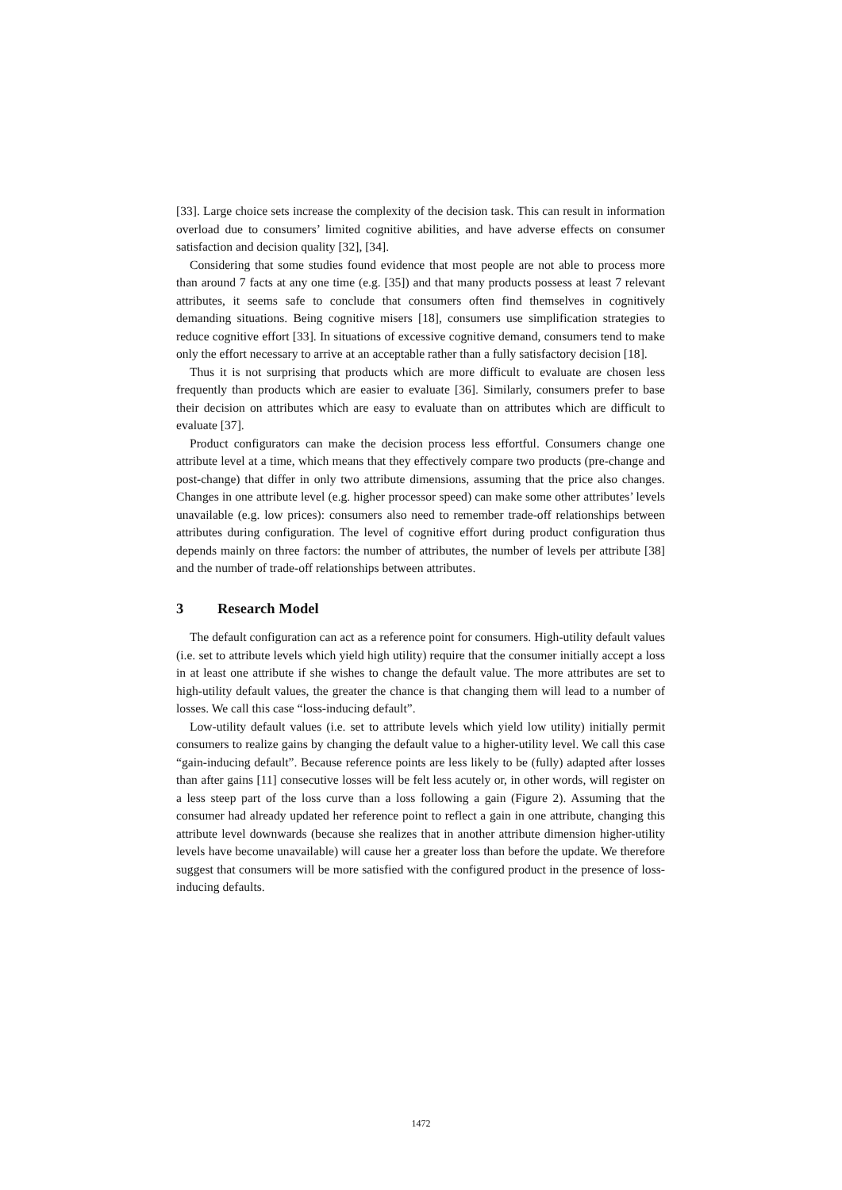[33]. Large choice sets increase the complexity of the decision task. This can result in information overload due to consumers’ limited cognitive abilities, and have adverse effects on consumer satisfaction and decision quality [32], [34].
Considering that some studies found evidence that most people are not able to process more than around 7 facts at any one time (e.g. [35]) and that many products possess at least 7 relevant attributes, it seems safe to conclude that consumers often find themselves in cognitively demanding situations. Being cognitive misers [18], consumers use simplification strategies to reduce cognitive effort [33]. In situations of excessive cognitive demand, consumers tend to make only the effort necessary to arrive at an acceptable rather than a fully satisfactory decision [18].
Thus it is not surprising that products which are more difficult to evaluate are chosen less frequently than products which are easier to evaluate [36]. Similarly, consumers prefer to base their decision on attributes which are easy to evaluate than on attributes which are difficult to evaluate [37].
Product configurators can make the decision process less effortful. Consumers change one attribute level at a time, which means that they effectively compare two products (pre-change and post-change) that differ in only two attribute dimensions, assuming that the price also changes. Changes in one attribute level (e.g. higher processor speed) can make some other attributes’ levels unavailable (e.g. low prices): consumers also need to remember trade-off relationships between attributes during configuration. The level of cognitive effort during product configuration thus depends mainly on three factors: the number of attributes, the number of levels per attribute [38] and the number of trade-off relationships between attributes.
3 Research Model
The default configuration can act as a reference point for consumers. High-utility default values (i.e. set to attribute levels which yield high utility) require that the consumer initially accept a loss in at least one attribute if she wishes to change the default value. The more attributes are set to high-utility default values, the greater the chance is that changing them will lead to a number of losses. We call this case “loss-inducing default”.
Low-utility default values (i.e. set to attribute levels which yield low utility) initially permit consumers to realize gains by changing the default value to a higher-utility level. We call this case “gain-inducing default”. Because reference points are less likely to be (fully) adapted after losses than after gains [11] consecutive losses will be felt less acutely or, in other words, will register on a less steep part of the loss curve than a loss following a gain (Figure 2). Assuming that the consumer had already updated her reference point to reflect a gain in one attribute, changing this attribute level downwards (because she realizes that in another attribute dimension higher-utility levels have become unavailable) will cause her a greater loss than before the update. We therefore suggest that consumers will be more satisfied with the configured product in the presence of loss-inducing defaults.
1472